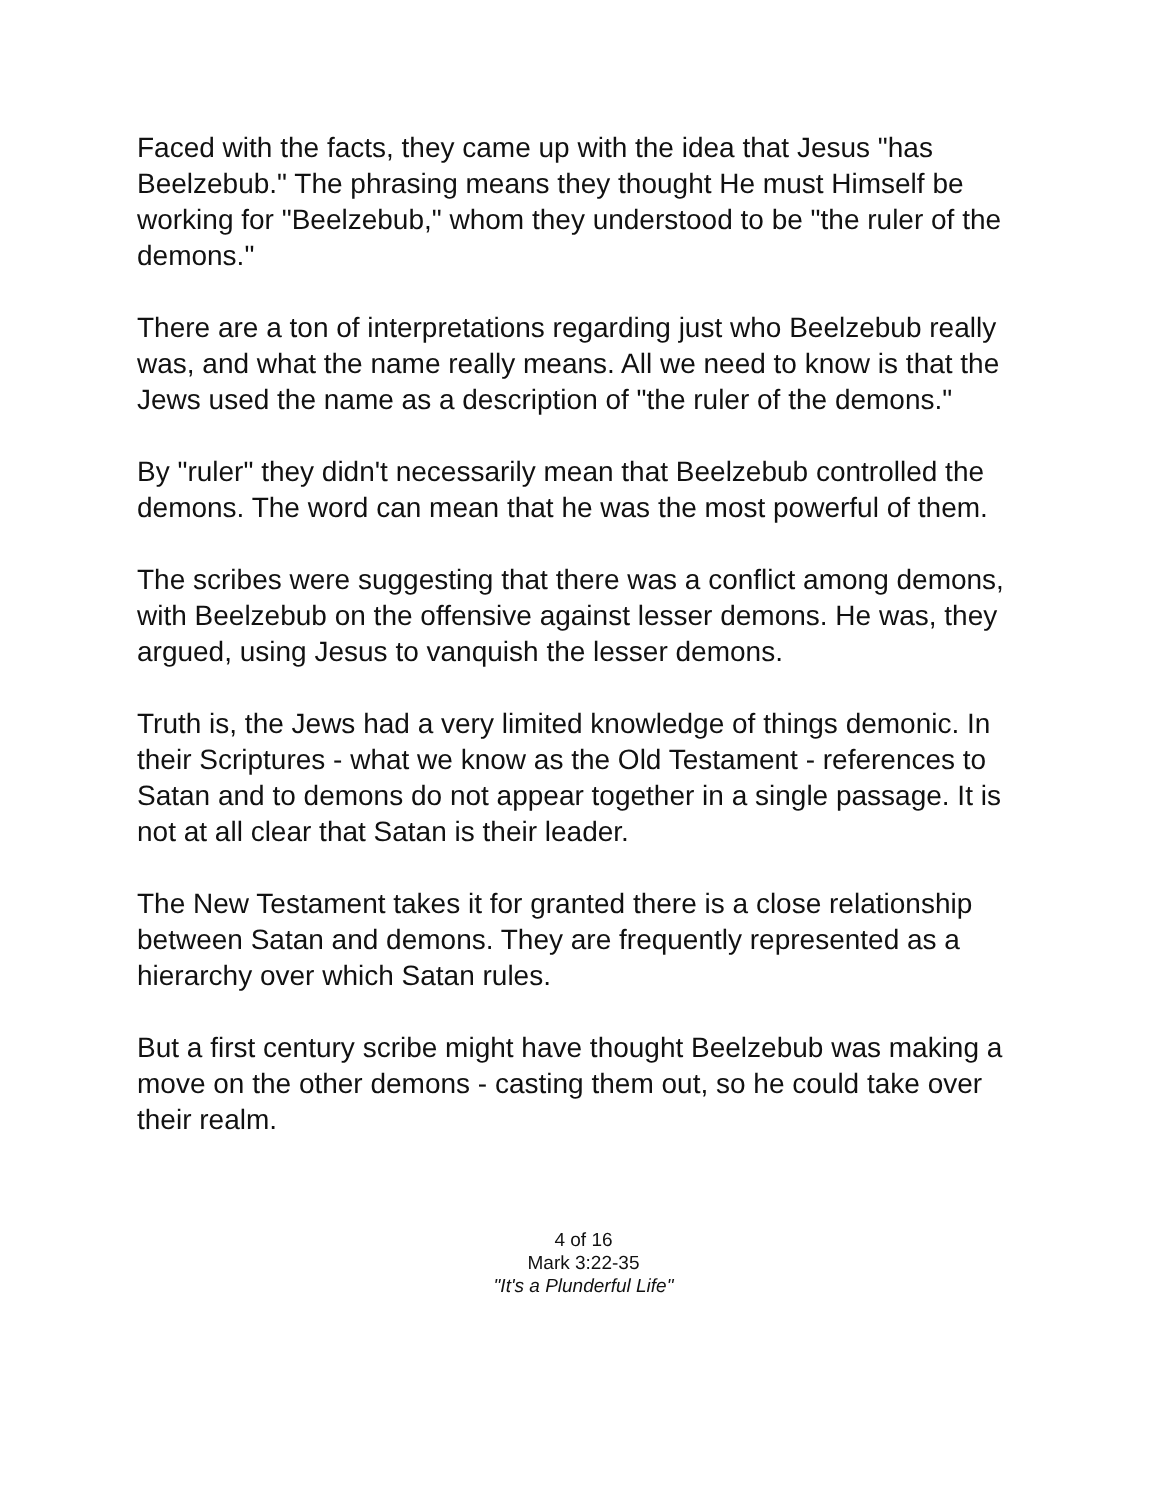Faced with the facts, they came up with the idea that Jesus "has Beelzebub." The phrasing means they thought He must Himself be working for "Beelzebub," whom they understood to be "the ruler of the demons."
There are a ton of interpretations regarding just who Beelzebub really was, and what the name really means. All we need to know is that the Jews used the name as a description of "the ruler of the demons."
By "ruler" they didn't necessarily mean that Beelzebub controlled the demons. The word can mean that he was the most powerful of them.
The scribes were suggesting that there was a conflict among demons, with Beelzebub on the offensive against lesser demons. He was, they argued, using Jesus to vanquish the lesser demons.
Truth is, the Jews had a very limited knowledge of things demonic. In their Scriptures - what we know as the Old Testament - references to Satan and to demons do not appear together in a single passage. It is not at all clear that Satan is their leader.
The New Testament takes it for granted there is a close relationship between Satan and demons. They are frequently represented as a hierarchy over which Satan rules.
But a first century scribe might have thought Beelzebub was making a move on the other demons - casting them out, so he could take over their realm.
4 of 16
Mark 3:22-35
"It's a Plunderful Life"